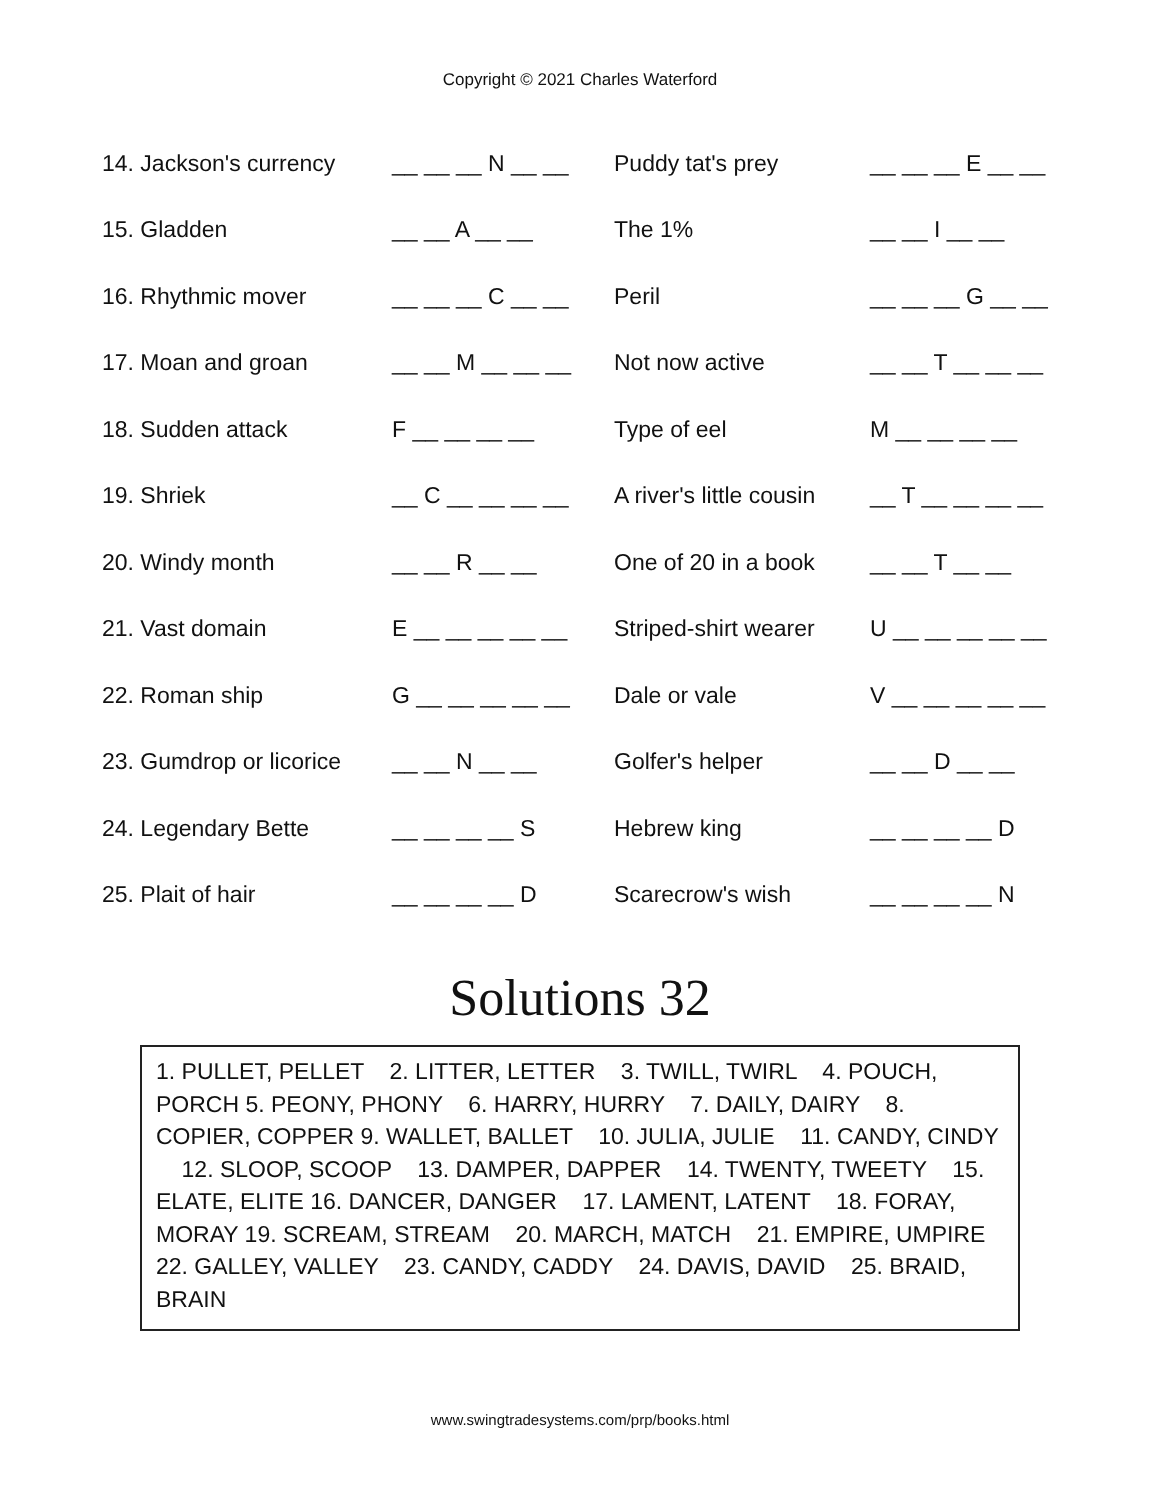Copyright © 2021 Charles Waterford
| 14. Jackson's currency | __ __ __ N __ __ | Puddy tat's prey | __ __ __ E __ __ |
| 15. Gladden | __ __ A __ __ | The 1% | __ __ I __ __ |
| 16. Rhythmic mover | __ __ __ C __ __ | Peril | __ __ __ G __ __ |
| 17. Moan and groan | __ __ M __ __ __ | Not now active | __ __ T __ __ __ |
| 18. Sudden attack | F __ __ __ __ | Type of eel | M __ __ __ __ |
| 19. Shriek | __ C __ __ __ __ | A river's little cousin | __ T __ __ __ __ |
| 20. Windy month | __ __ R __ __ | One of 20 in a book | __ __ T __ __ |
| 21. Vast domain | E __ __ __ __ __ | Striped-shirt wearer | U __ __ __ __ __ |
| 22. Roman ship | G __ __ __ __ __ | Dale or vale | V __ __ __ __ __ |
| 23. Gumdrop or licorice | __ __ N __ __ | Golfer's helper | __ __ D __ __ |
| 24. Legendary Bette | __ __ __ __ S | Hebrew king | __ __ __ __ D |
| 25. Plait of hair | __ __ __ __ D | Scarecrow's wish | __ __ __ __ N |
Solutions 32
1. PULLET, PELLET 2. LITTER, LETTER 3. TWILL, TWIRL 4. POUCH, PORCH 5. PEONY, PHONY 6. HARRY, HURRY 7. DAILY, DAIRY 8. COPIER, COPPER 9. WALLET, BALLET 10. JULIA, JULIE 11. CANDY, CINDY 12. SLOOP, SCOOP 13. DAMPER, DAPPER 14. TWENTY, TWEETY 15. ELATE, ELITE 16. DANCER, DANGER 17. LAMENT, LATENT 18. FORAY, MORAY 19. SCREAM, STREAM 20. MARCH, MATCH 21. EMPIRE, UMPIRE 22. GALLEY, VALLEY 23. CANDY, CADDY 24. DAVIS, DAVID 25. BRAID, BRAIN
www.swingtradesystems.com/prp/books.html